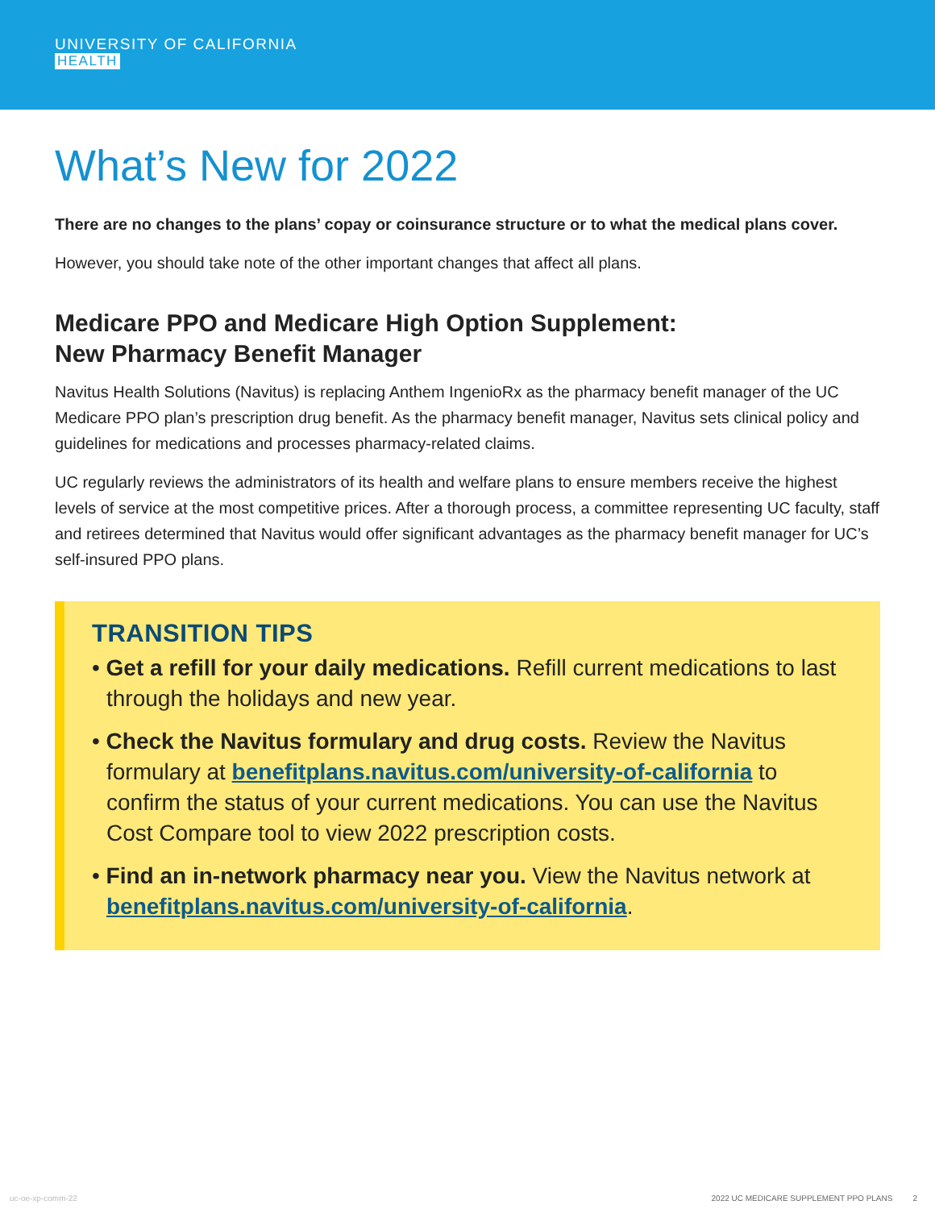UNIVERSITY OF CALIFORNIA
HEALTH
What’s New for 2022
There are no changes to the plans’ copay or coinsurance structure or to what the medical plans cover.
However, you should take note of the other important changes that affect all plans.
Medicare PPO and Medicare High Option Supplement:
New Pharmacy Benefit Manager
Navitus Health Solutions (Navitus) is replacing Anthem IngenioRx as the pharmacy benefit manager of the UC Medicare PPO plan’s prescription drug benefit. As the pharmacy benefit manager, Navitus sets clinical policy and guidelines for medications and processes pharmacy-related claims.
UC regularly reviews the administrators of its health and welfare plans to ensure members receive the highest levels of service at the most competitive prices. After a thorough process, a committee representing UC faculty, staff and retirees determined that Navitus would offer significant advantages as the pharmacy benefit manager for UC’s self-insured PPO plans.
TRANSITION TIPS
• Get a refill for your daily medications. Refill current medications to last through the holidays and new year.
• Check the Navitus formulary and drug costs. Review the Navitus formulary at benefitplans.navitus.com/university-of-california to confirm the status of your current medications. You can use the Navitus Cost Compare tool to view 2022 prescription costs.
• Find an in-network pharmacy near you. View the Navitus network at benefitplans.navitus.com/university-of-california.
uc-oe-xp-comm-22 2022 UC MEDICARE SUPPLEMENT PPO PLANS 2